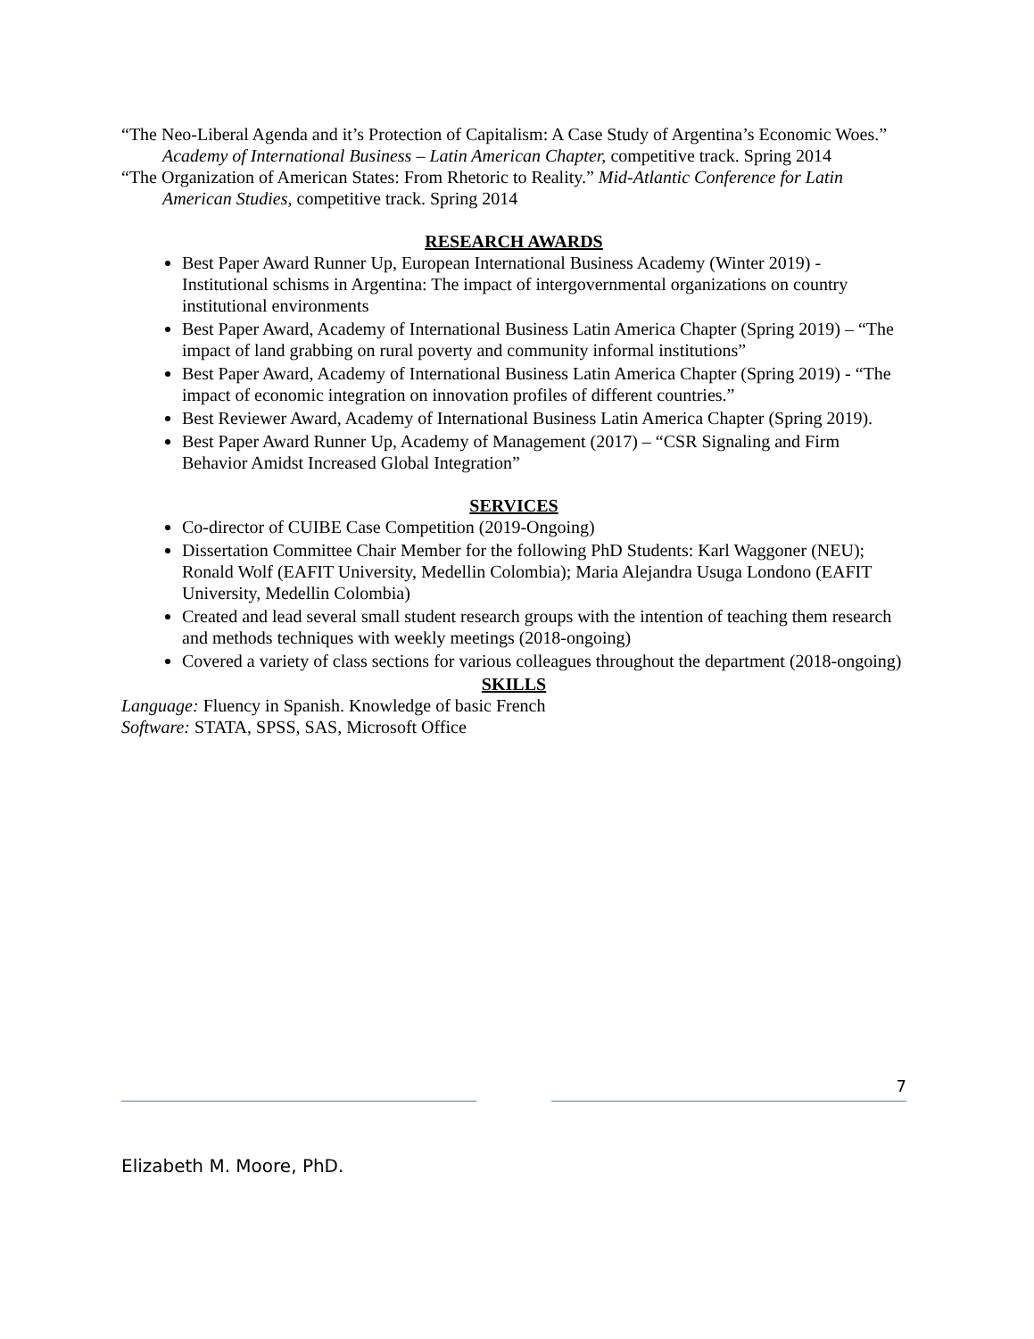“The Neo-Liberal Agenda and it’s Protection of Capitalism: A Case Study of Argentina’s Economic Woes.” Academy of International Business – Latin American Chapter, competitive track. Spring 2014
“The Organization of American States: From Rhetoric to Reality.” Mid-Atlantic Conference for Latin American Studies, competitive track. Spring 2014
RESEARCH AWARDS
Best Paper Award Runner Up, European International Business Academy (Winter 2019) - Institutional schisms in Argentina: The impact of intergovernmental organizations on country institutional environments
Best Paper Award, Academy of International Business Latin America Chapter (Spring 2019) – “The impact of land grabbing on rural poverty and community informal institutions”
Best Paper Award, Academy of International Business Latin America Chapter (Spring 2019) - “The impact of economic integration on innovation profiles of different countries.”
Best Reviewer Award, Academy of International Business Latin America Chapter (Spring 2019).
Best Paper Award Runner Up, Academy of Management (2017) – “CSR Signaling and Firm Behavior Amidst Increased Global Integration”
SERVICES
Co-director of CUIBE Case Competition (2019-Ongoing)
Dissertation Committee Chair Member for the following PhD Students: Karl Waggoner (NEU); Ronald Wolf (EAFIT University, Medellin Colombia); Maria Alejandra Usuga Londono (EAFIT University, Medellin Colombia)
Created and lead several small student research groups with the intention of teaching them research and methods techniques with weekly meetings (2018-ongoing)
Covered a variety of class sections for various colleagues throughout the department (2018-ongoing)
SKILLS
Language: Fluency in Spanish. Knowledge of basic French
Software: STATA, SPSS, SAS, Microsoft Office
7
Elizabeth M. Moore, PhD.